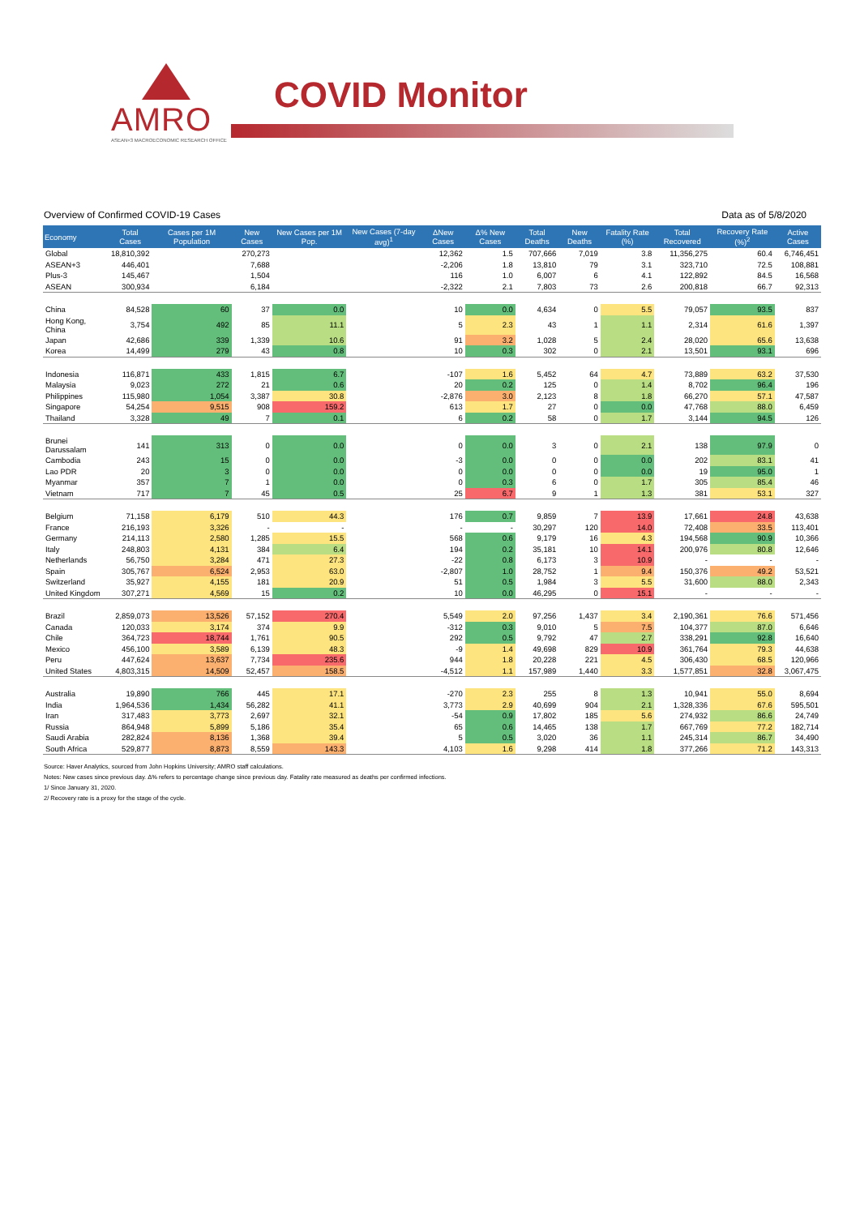AMRO
ASEAN+3 MACROECONOMIC RESEARCH OFFICE
COVID Monitor
Overview of Confirmed COVID-19 Cases Data as of 5/8/2020
| Economy | Total Cases | Cases per 1M Population | New Cases | New Cases per 1M Pop. | New Cases (7-day avg)<sup>1</sup> | ΔNew Cases | Δ% New Cases | Total Deaths | New Deaths | Fatality Rate (%) | Total Recovered | Recovery Rate (%)<sup>2</sup> | Active Cases |
| --- | --- | --- | --- | --- | --- | --- | --- | --- | --- | --- | --- | --- | --- |
| Global | 18,810,392 | | 270,273 | | | 12,362 | 1.5 | 707,666 | 7,019 | 3.8 | 11,356,275 | 60.4 | 6,746,451 |
| ASEAN+3 | 446,401 | | 7,688 | | | -2,206 | 1.8 | 13,810 | 79 | 3.1 | 323,710 | 72.5 | 108,881 |
| Plus-3 | 145,467 | | 1,504 | | | 116 | 1.0 | 6,007 | 6 | 4.1 | 122,892 | 84.5 | 16,568 |
| ASEAN | 300,934 | | 6,184 | | | -2,322 | 2.1 | 7,803 | 73 | 2.6 | 200,818 | 66.7 | 92,313 |
| China | 84,528 | 60 | 37 | 0.0 | | 10 | 0.0 | 4,634 | 0 | 5.5 | 79,057 | 93.5 | 837 |
| Hong Kong, China | 3,754 | 492 | 85 | 11.1 | | 5 | 2.3 | 43 | 1 | 1.1 | 2,314 | 61.6 | 1,397 |
| Japan | 42,686 | 339 | 1,339 | 10.6 | | 91 | 3.2 | 1,028 | 5 | 2.4 | 28,020 | 65.6 | 13,638 |
| Korea | 14,499 | 279 | 43 | 0.8 | | 10 | 0.3 | 302 | 0 | 2.1 | 13,501 | 93.1 | 696 |
| Indonesia | 116,871 | 433 | 1,815 | 6.7 | | -107 | 1.6 | 5,452 | 64 | 4.7 | 73,889 | 63.2 | 37,530 |
| Malaysia | 9,023 | 272 | 21 | 0.6 | | 20 | 0.2 | 125 | 0 | 1.4 | 8,702 | 96.4 | 196 |
| Philippines | 115,980 | 1,054 | 3,387 | 30.8 | | -2,876 | 3.0 | 2,123 | 8 | 1.8 | 66,270 | 57.1 | 47,587 |
| Singapore | 54,254 | 9,515 | 908 | 159.2 | | 613 | 1.7 | 27 | 0 | 0.0 | 47,768 | 88.0 | 6,459 |
| Thailand | 3,328 | 49 | 7 | 0.1 | | 6 | 0.2 | 58 | 0 | 1.7 | 3,144 | 94.5 | 126 |
| Brunei Darussalam | 141 | 313 | 0 | 0.0 | | 0 | 0.0 | 3 | 0 | 2.1 | 138 | 97.9 | 0 |
| Cambodia | 243 | 15 | 0 | 0.0 | | -3 | 0.0 | 0 | 0 | 0.0 | 202 | 83.1 | 41 |
| Lao PDR | 20 | 3 | 0 | 0.0 | | 0 | 0.0 | 0 | 0 | 0.0 | 19 | 95.0 | 1 |
| Myanmar | 357 | 7 | 1 | 0.0 | | 0 | 0.3 | 6 | 0 | 1.7 | 305 | 85.4 | 46 |
| Vietnam | 717 | 7 | 45 | 0.5 | | 25 | 6.7 | 9 | 1 | 1.3 | 381 | 53.1 | 327 |
| Belgium | 71,158 | 6,179 | 510 | 44.3 | | 176 | 0.7 | 9,859 | 7 | 13.9 | 17,661 | 24.8 | 43,638 |
| France | 216,193 | 3,326 | - | - | | - | - | 30,297 | 120 | 14.0 | 72,408 | 33.5 | 113,401 |
| Germany | 214,113 | 2,580 | 1,285 | 15.5 | | 568 | 0.6 | 9,179 | 16 | 4.3 | 194,568 | 90.9 | 10,366 |
| Italy | 248,803 | 4,131 | 384 | 6.4 | | 194 | 0.2 | 35,181 | 10 | 14.1 | 200,976 | 80.8 | 12,646 |
| Netherlands | 56,750 | 3,284 | 471 | 27.3 | | -22 | 0.8 | 6,173 | 3 | 10.9 | - | - | - |
| Spain | 305,767 | 6,524 | 2,953 | 63.0 | | -2,807 | 1.0 | 28,752 | 1 | 9.4 | 150,376 | 49.2 | 53,521 |
| Switzerland | 35,927 | 4,155 | 181 | 20.9 | | 51 | 0.5 | 1,984 | 3 | 5.5 | 31,600 | 88.0 | 2,343 |
| United Kingdom | 307,271 | 4,569 | 15 | 0.2 | | 10 | 0.0 | 46,295 | 0 | 15.1 | - | - | - |
| Brazil | 2,859,073 | 13,526 | 57,152 | 270.4 | | 5,549 | 2.0 | 97,256 | 1,437 | 3.4 | 2,190,361 | 76.6 | 571,456 |
| Canada | 120,033 | 3,174 | 374 | 9.9 | | -312 | 0.3 | 9,010 | 5 | 7.5 | 104,377 | 87.0 | 6,646 |
| Chile | 364,723 | 18,744 | 1,761 | 90.5 | | 292 | 0.5 | 9,792 | 47 | 2.7 | 338,291 | 92.8 | 16,640 |
| Mexico | 456,100 | 3,589 | 6,139 | 48.3 | | -9 | 1.4 | 49,698 | 829 | 10.9 | 361,764 | 79.3 | 44,638 |
| Peru | 447,624 | 13,637 | 7,734 | 235.6 | | 944 | 1.8 | 20,228 | 221 | 4.5 | 306,430 | 68.5 | 120,966 |
| United States | 4,803,315 | 14,509 | 52,457 | 158.5 | | -4,512 | 1.1 | 157,989 | 1,440 | 3.3 | 1,577,851 | 32.8 | 3,067,475 |
| Australia | 19,890 | 766 | 445 | 17.1 | | -270 | 2.3 | 255 | 8 | 1.3 | 10,941 | 55.0 | 8,694 |
| India | 1,964,536 | 1,434 | 56,282 | 41.1 | | 3,773 | 2.9 | 40,699 | 904 | 2.1 | 1,328,336 | 67.6 | 595,501 |
| Iran | 317,483 | 3,773 | 2,697 | 32.1 | | -54 | 0.9 | 17,802 | 185 | 5.6 | 274,932 | 86.6 | 24,749 |
| Russia | 864,948 | 5,899 | 5,186 | 35.4 | | 65 | 0.6 | 14,465 | 138 | 1.7 | 667,769 | 77.2 | 182,714 |
| Saudi Arabia | 282,824 | 8,136 | 1,368 | 39.4 | | 5 | 0.5 | 3,020 | 36 | 1.1 | 245,314 | 86.7 | 34,490 |
| South Africa | 529,877 | 8,873 | 8,559 | 143.3 | | 4,103 | 1.6 | 9,298 | 414 | 1.8 | 377,266 | 71.2 | 143,313 |
Source: Haver Analytics, sourced from John Hopkins University; AMRO staff calculations.
Notes: New cases since previous day. Δ% refers to percentage change since previous day. Fatality rate measured as deaths per confirmed infections.
1/ Since January 31, 2020.
2/ Recovery rate is a proxy for the stage of the cycle.